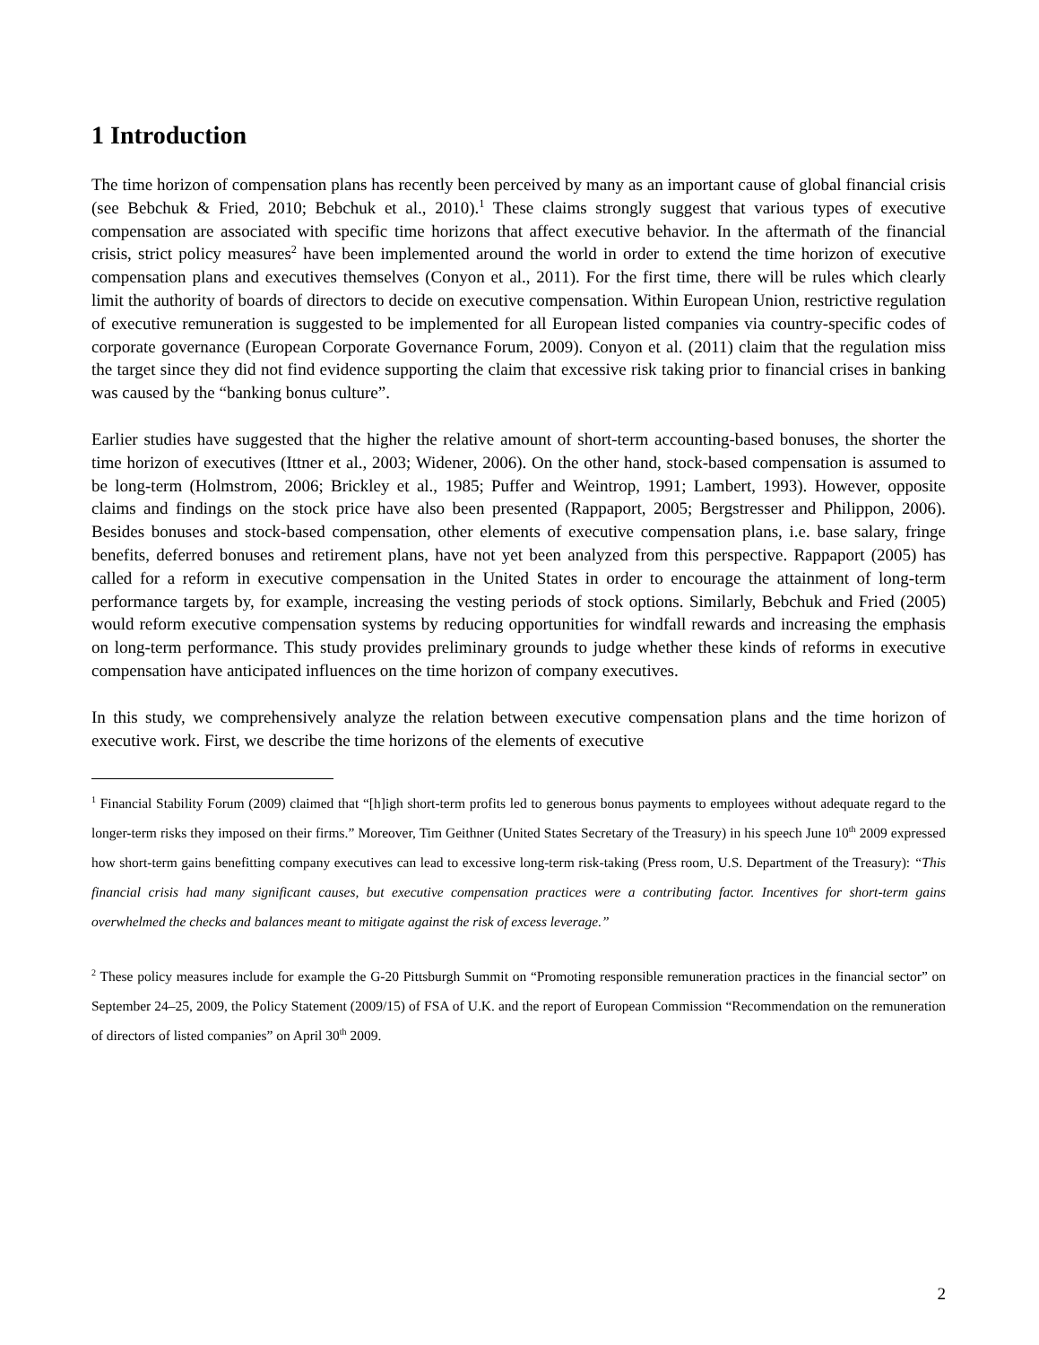1 Introduction
The time horizon of compensation plans has recently been perceived by many as an important cause of global financial crisis (see Bebchuk & Fried, 2010; Bebchuk et al., 2010).<sup>1</sup> These claims strongly suggest that various types of executive compensation are associated with specific time horizons that affect executive behavior. In the aftermath of the financial crisis, strict policy measures<sup>2</sup> have been implemented around the world in order to extend the time horizon of executive compensation plans and executives themselves (Conyon et al., 2011). For the first time, there will be rules which clearly limit the authority of boards of directors to decide on executive compensation. Within European Union, restrictive regulation of executive remuneration is suggested to be implemented for all European listed companies via country-specific codes of corporate governance (European Corporate Governance Forum, 2009). Conyon et al. (2011) claim that the regulation miss the target since they did not find evidence supporting the claim that excessive risk taking prior to financial crises in banking was caused by the “banking bonus culture”.
Earlier studies have suggested that the higher the relative amount of short-term accounting-based bonuses, the shorter the time horizon of executives (Ittner et al., 2003; Widener, 2006). On the other hand, stock-based compensation is assumed to be long-term (Holmstrom, 2006; Brickley et al., 1985; Puffer and Weintrop, 1991; Lambert, 1993). However, opposite claims and findings on the stock price have also been presented (Rappaport, 2005; Bergstresser and Philippon, 2006). Besides bonuses and stock-based compensation, other elements of executive compensation plans, i.e. base salary, fringe benefits, deferred bonuses and retirement plans, have not yet been analyzed from this perspective. Rappaport (2005) has called for a reform in executive compensation in the United States in order to encourage the attainment of long-term performance targets by, for example, increasing the vesting periods of stock options. Similarly, Bebchuk and Fried (2005) would reform executive compensation systems by reducing opportunities for windfall rewards and increasing the emphasis on long-term performance. This study provides preliminary grounds to judge whether these kinds of reforms in executive compensation have anticipated influences on the time horizon of company executives.
In this study, we comprehensively analyze the relation between executive compensation plans and the time horizon of executive work. First, we describe the time horizons of the elements of executive
<sup>1</sup> Financial Stability Forum (2009) claimed that “[h]igh short-term profits led to generous bonus payments to employees without adequate regard to the longer-term risks they imposed on their firms.” Moreover, Tim Geithner (United States Secretary of the Treasury) in his speech June 10<sup>th</sup> 2009 expressed how short-term gains benefitting company executives can lead to excessive long-term risk-taking (Press room, U.S. Department of the Treasury): “This financial crisis had many significant causes, but executive compensation practices were a contributing factor. Incentives for short-term gains overwhelmed the checks and balances meant to mitigate against the risk of excess leverage.”
<sup>2</sup> These policy measures include for example the G-20 Pittsburgh Summit on “Promoting responsible remuneration practices in the financial sector” on September 24–25, 2009, the Policy Statement (2009/15) of FSA of U.K. and the report of European Commission “Recommendation on the remuneration of directors of listed companies” on April 30<sup>th</sup> 2009.
2